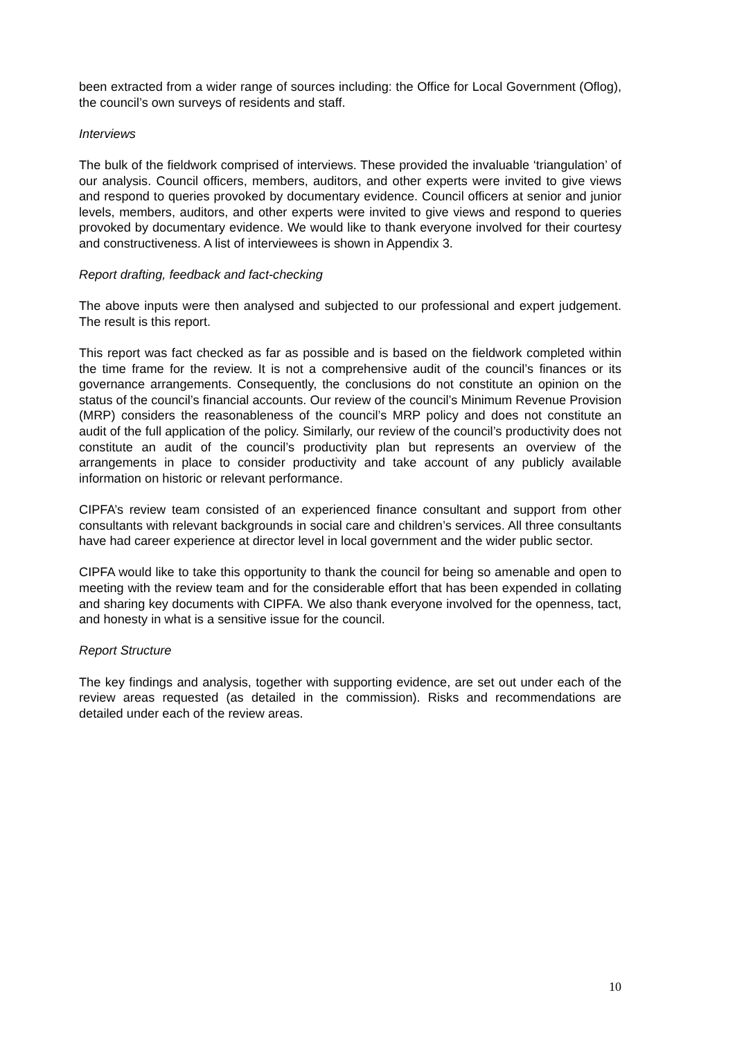been extracted from a wider range of sources including: the Office for Local Government (Oflog), the council’s own surveys of residents and staff.
Interviews
The bulk of the fieldwork comprised of interviews. These provided the invaluable ‘triangulation’ of our analysis. Council officers, members, auditors, and other experts were invited to give views and respond to queries provoked by documentary evidence. Council officers at senior and junior levels, members, auditors, and other experts were invited to give views and respond to queries provoked by documentary evidence. We would like to thank everyone involved for their courtesy and constructiveness. A list of interviewees is shown in Appendix 3.
Report drafting, feedback and fact-checking
The above inputs were then analysed and subjected to our professional and expert judgement. The result is this report.
This report was fact checked as far as possible and is based on the fieldwork completed within the time frame for the review. It is not a comprehensive audit of the council’s finances or its governance arrangements. Consequently, the conclusions do not constitute an opinion on the status of the council’s financial accounts. Our review of the council’s Minimum Revenue Provision (MRP) considers the reasonableness of the council’s MRP policy and does not constitute an audit of the full application of the policy. Similarly, our review of the council’s productivity does not constitute an audit of the council’s productivity plan but represents an overview of the arrangements in place to consider productivity and take account of any publicly available information on historic or relevant performance.
CIPFA’s review team consisted of an experienced finance consultant and support from other consultants with relevant backgrounds in social care and children’s services. All three consultants have had career experience at director level in local government and the wider public sector.
CIPFA would like to take this opportunity to thank the council for being so amenable and open to meeting with the review team and for the considerable effort that has been expended in collating and sharing key documents with CIPFA. We also thank everyone involved for the openness, tact, and honesty in what is a sensitive issue for the council.
Report Structure
The key findings and analysis, together with supporting evidence, are set out under each of the review areas requested (as detailed in the commission). Risks and recommendations are detailed under each of the review areas.
10